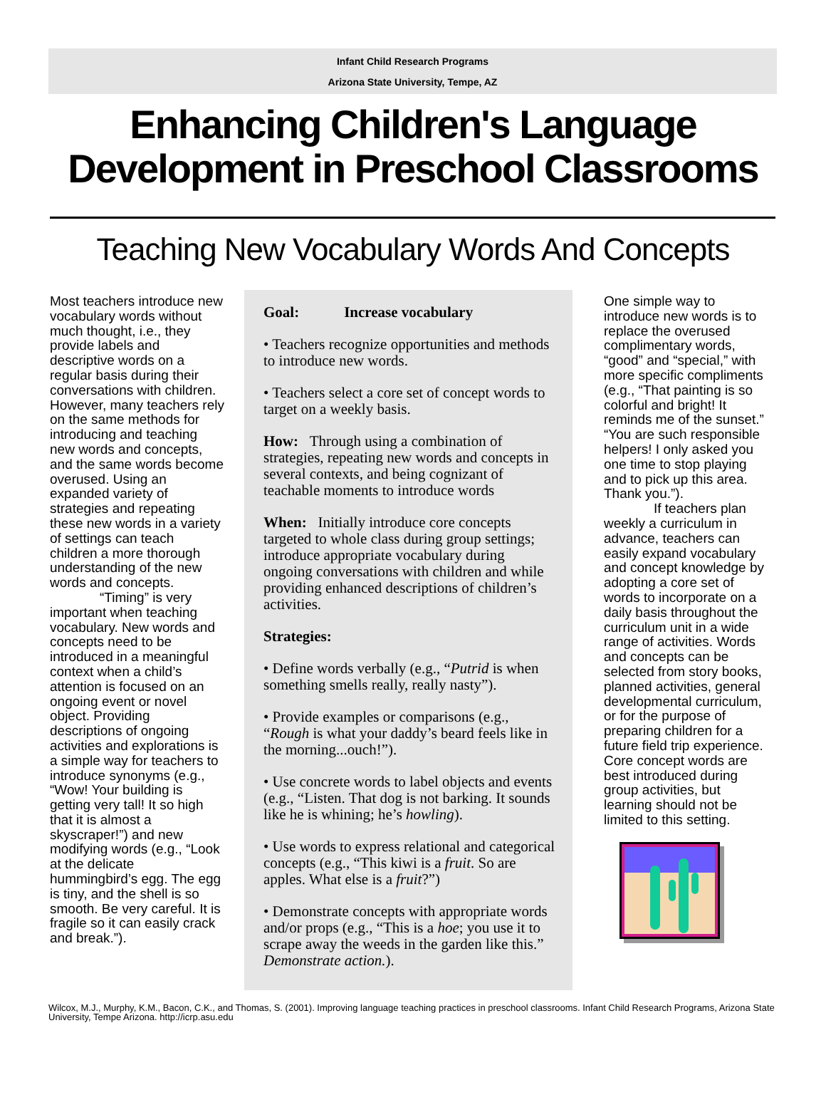Infant Child Research Programs
Arizona State University, Tempe, AZ
Enhancing Children's Language
Development in Preschool Classrooms
Teaching New Vocabulary Words And Concepts
Most teachers introduce new vocabulary words without much thought, i.e., they provide labels and descriptive words on a regular basis during their conversations with children. However, many teachers rely on the same methods for introducing and teaching new words and concepts, and the same words become overused. Using an expanded variety of strategies and repeating these new words in a variety of settings can teach children a more thorough understanding of the new words and concepts.
“Timing” is very important when teaching vocabulary. New words and concepts need to be introduced in a meaningful context when a child’s attention is focused on an ongoing event or novel object. Providing descriptions of ongoing activities and explorations is a simple way for teachers to introduce synonyms (e.g., “Wow! Your building is getting very tall! It so high that it is almost a skyscraper!”) and new modifying words (e.g., “Look at the delicate hummingbird’s egg. The egg is tiny, and the shell is so smooth. Be very careful. It is fragile so it can easily crack and break.”).
Goal: Increase vocabulary
• Teachers recognize opportunities and methods to introduce new words.
• Teachers select a core set of concept words to target on a weekly basis.
How: Through using a combination of strategies, repeating new words and concepts in several contexts, and being cognizant of teachable moments to introduce words
When: Initially introduce core concepts targeted to whole class during group settings; introduce appropriate vocabulary during ongoing conversations with children and while providing enhanced descriptions of children’s activities.
Strategies:
• Define words verbally (e.g., “Putrid is when something smells really, really nasty”).
• Provide examples or comparisons (e.g., “Rough is what your daddy’s beard feels like in the morning...ouch!”).
• Use concrete words to label objects and events (e.g., “Listen. That dog is not barking. It sounds like he is whining; he’s howling).
• Use words to express relational and categorical concepts (e.g., “This kiwi is a fruit. So are apples. What else is a fruit?”)
• Demonstrate concepts with appropriate words and/or props (e.g., “This is a hoe; you use it to scrape away the weeds in the garden like this.” Demonstrate action.).
One simple way to introduce new words is to replace the overused complimentary words, “good” and “special,” with more specific compliments (e.g., “That painting is so colorful and bright! It reminds me of the sunset.” “You are such responsible helpers! I only asked you one time to stop playing and to pick up this area. Thank you.”).
If teachers plan weekly a curriculum in advance, teachers can easily expand vocabulary and concept knowledge by adopting a core set of words to incorporate on a daily basis throughout the curriculum unit in a wide range of activities. Words and concepts can be selected from story books, planned activities, general developmental curriculum, or for the purpose of preparing children for a future field trip experience. Core concept words are best introduced during group activities, but learning should not be limited to this setting.
Wilcox, M.J., Murphy, K.M., Bacon, C.K., and Thomas, S. (2001). Improving language teaching practices in preschool classrooms. Infant Child Research Programs, Arizona State University, Tempe Arizona. http://icrp.asu.edu